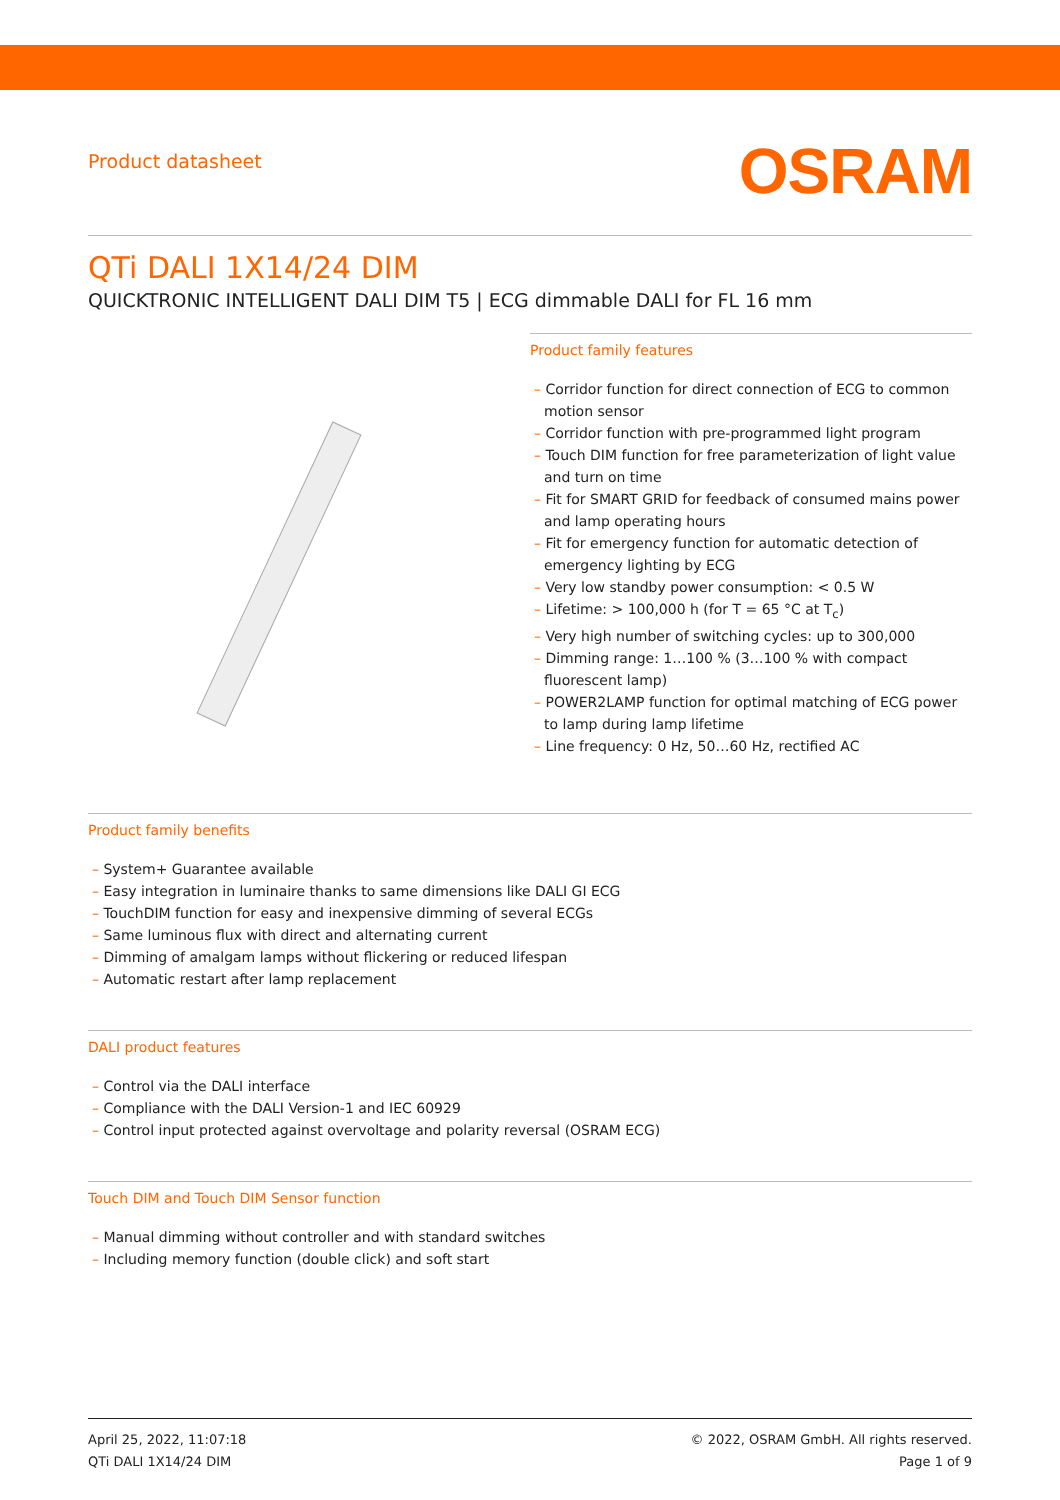Product datasheet
OSRAM
QTi DALI 1X14/24 DIM
QUICKTRONIC INTELLIGENT DALI DIM T5 | ECG dimmable DALI for FL 16 mm
Product family features
– Corridor function for direct connection of ECG to common motion sensor
– Corridor function with pre-programmed light program
– Touch DIM function for free parameterization of light value and turn on time
– Fit for SMART GRID for feedback of consumed mains power and lamp operating hours
– Fit for emergency function for automatic detection of emergency lighting by ECG
– Very low standby power consumption: < 0.5 W
– Lifetime: > 100,000 h (for T = 65 °C at T<sub>c</sub>)
– Very high number of switching cycles: up to 300,000
– Dimming range: 1…100 % (3…100 % with compact fluorescent lamp)
– POWER2LAMP function for optimal matching of ECG power to lamp during lamp lifetime
– Line frequency: 0 Hz, 50…60 Hz, rectified AC
Product family benefits
– System+ Guarantee available
– Easy integration in luminaire thanks to same dimensions like DALI GI ECG
– TouchDIM function for easy and inexpensive dimming of several ECGs
– Same luminous flux with direct and alternating current
– Dimming of amalgam lamps without flickering or reduced lifespan
– Automatic restart after lamp replacement
DALI product features
– Control via the DALI interface
– Compliance with the DALI Version-1 and IEC 60929
– Control input protected against overvoltage and polarity reversal (OSRAM ECG)
Touch DIM and Touch DIM Sensor function
– Manual dimming without controller and with standard switches
– Including memory function (double click) and soft start
April 25, 2022, 11:07:18
QTi DALI 1X14/24 DIM
© 2022, OSRAM GmbH. All rights reserved.
Page 1 of 9